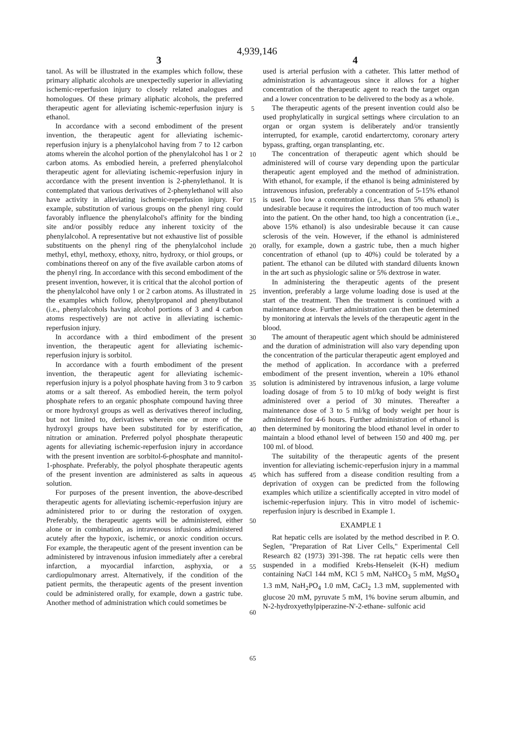4,939,146
3 4
tanol. As will be illustrated in the examples which follow, these primary aliphatic alcohols are unexpectedly superior in alleviating ischemic-reperfusion injury to closely related analogues and homologues. Of these primary aliphatic alcohols, the preferred therapeutic agent for alleviating ischemic-reperfusion injury is ethanol.
In accordance with a second embodiment of the present invention, the therapeutic agent for alleviating ischemic-reperfusion injury is a phenylalcohol having from 7 to 12 carbon atoms wherein the alcohol portion of the phenylalcohol has 1 or 2 carbon atoms. As embodied herein, a preferred phenylalcohol therapeutic agent for alleviating ischemic-reperfusion injury in accordance with the present invention is 2-phenylethanol. It is contemplated that various derivatives of 2-phenylethanol will also have activity in alleviating ischemic-reperfusion injury. For example, substitution of various groups on the phenyl ring could favorably influence the phenylalcohol's affinity for the binding site and/or possibly reduce any inherent toxicity of the phenylalcohol. A representative but not exhaustive list of possible substituents on the phenyl ring of the phenylalcohol include methyl, ethyl, methoxy, ethoxy, nitro, hydroxy, or thiol groups, or combinations thereof on any of the five available carbon atoms of the phenyl ring. In accordance with this second embodiment of the present invention, however, it is critical that the alcohol portion of the phenylalcohol have only 1 or 2 carbon atoms. As illustrated in the examples which follow, phenylpropanol and phenylbutanol (i.e., phenylalcohols having alcohol portions of 3 and 4 carbon atoms respectively) are not active in alleviating ischemic-reperfusion injury.
In accordance with a third embodiment of the present invention, the therapeutic agent for alleviating ischemic-reperfusion injury is sorbitol.
In accordance with a fourth embodiment of the present invention, the therapeutic agent for alleviating ischemic-reperfusion injury is a polyol phosphate having from 3 to 9 carbon atoms or a salt thereof. As embodied herein, the term polyol phosphate refers to an organic phosphate compound having three or more hydroxyl groups as well as derivatives thereof including, but not limited to, derivatives wherein one or more of the hydroxyl groups have been substituted for by esterification, nitration or amination. Preferred polyol phosphate therapeutic agents for alleviating ischemic-reperfusion injury in accordance with the present invention are sorbitol-6-phosphate and mannitol-1-phosphate. Preferably, the polyol phosphate therapeutic agents of the present invention are administered as salts in aqueous solution.
For purposes of the present invention, the above-described therapeutic agents for alleviating ischemic-reperfusion injury are administered prior to or during the restoration of oxygen. Preferably, the therapeutic agents will be administered, either alone or in combination, as intravenous infusions administered acutely after the hypoxic, ischemic, or anoxic condition occurs. For example, the therapeutic agent of the present invention can be administered by intravenous infusion immediately after a cerebral infarction, a myocardial infarction, asphyxia, or a cardiopulmonary arrest. Alternatively, if the condition of the patient permits, the therapeutic agents of the present invention could be administered orally, for example, down a gastric tube. Another method of administration which could sometimes be
5
10
15
20
25
30
35
40
45
50
55
60
65
used is arterial perfusion with a catheter. This latter method of administration is advantageous since it allows for a higher concentration of the therapeutic agent to reach the target organ and a lower concentration to be delivered to the body as a whole.
The therapeutic agents of the present invention could also be used prophylatically in surgical settings where circulation to an organ or organ system is deliberately and/or transiently interrupted, for example, carotid endarterctomy, coronary artery bypass, grafting, organ transplanting, etc.
The concentration of therapeutic agent which should be administered will of course vary depending upon the particular therapeutic agent employed and the method of administration. With ethanol, for example, if the ethanol is being administered by intravenous infusion, preferably a concentration of 5-15% ethanol is used. Too low a concentration (i.e., less than 5% ethanol) is undesirable because it requires the introduction of too much water into the patient. On the other hand, too high a concentration (i.e., above 15% ethanol) is also undesirable because it can cause sclerosis of the vein. However, if the ethanol is administered orally, for example, down a gastric tube, then a much higher concentration of ethanol (up to 40%) could be tolerated by a patient. The ethanol can be diluted with standard diluents known in the art such as physiologic saline or 5% dextrose in water.
In administering the therapeutic agents of the present invention, preferably a large volume loading dose is used at the start of the treatment. Then the treatment is continued with a maintenance dose. Further administration can then be determined by monitoring at intervals the levels of the therapeutic agent in the blood.
The amount of therapeutic agent which should be administered and the duration of administration will also vary depending upon the concentration of the particular therapeutic agent employed and the method of application. In accordance with a preferred embodiment of the present invention, wherein a 10% ethanol solution is administered by intravenous infusion, a large volume loading dosage of from 5 to 10 ml/kg of body weight is first administered over a period of 30 minutes. Thereafter a maintenance dose of 3 to 5 ml/kg of body weight per hour is administered for 4-6 hours. Further administration of ethanol is then determined by monitoring the blood ethanol level in order to maintain a blood ethanol level of between 150 and 400 mg. per 100 ml. of blood.
The suitability of the therapeutic agents of the present invention for alleviating ischemic-reperfusion injury in a mammal which has suffered from a disease condition resulting from a deprivation of oxygen can be predicted from the following examples which utilize a scientifically accepted in vitro model of ischemic-reperfusion injury. This in vitro model of ischemic-reperfusion injury is described in Example 1.
EXAMPLE 1
Rat hepatic cells are isolated by the method described in P. O. Seglen, "Preparation of Rat Liver Cells," Experimental Cell Research 82 (1973) 391-398. The rat hepatic cells were then suspended in a modified Krebs-Henseleit (K-H) medium containing NaCl 144 mM, KCl 5 mM, NaHCO<sub>3</sub> 5 mM, MgSO<sub>4</sub> 1.3 mM, NaH<sub>2</sub>PO<sub>4</sub> 1.0 mM, CaCl<sub>2</sub> 1.3 mM, supplemented with glucose 20 mM, pyruvate 5 mM, 1% bovine serum albumin, and N-2-hydroxyethylpiperazine-N'-2-ethane- sulfonic acid